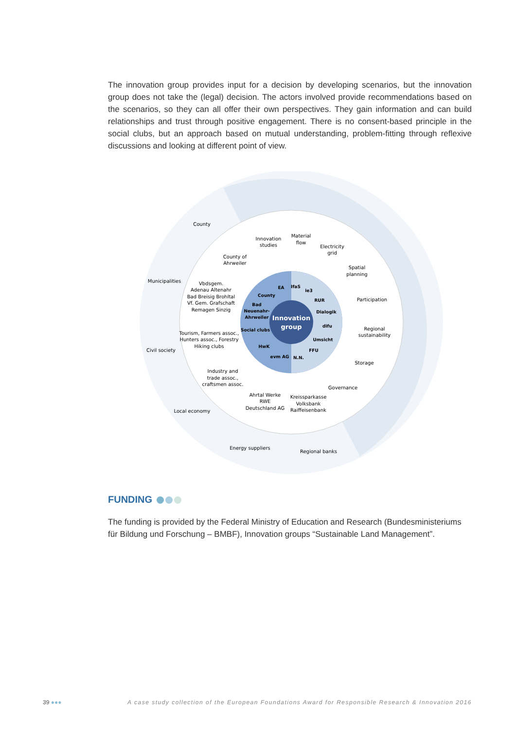The innovation group provides input for a decision by developing scenarios, but the innovation group does not take the (legal) decision. The actors involved provide recommendations based on the scenarios, so they can all offer their own perspectives. They gain information and can build relationships and trust through positive engagement. There is no consent-based principle in the social clubs, but an approach based on mutual understanding, problem-fitting through reflexive discussions and looking at different point of view.
Innovation
group
EA
IfaS
ie3
County
RUR
Bad
Neuenahr-
Ahrweiler
Dialogik
difu
Social clubs
Umsicht
HwK
FFU
evm AG
N.N.
County
County of
Ahrweiler
Innovation
studies
Material
flow
Electricity
grid
Spatial
planning
Municipalities
Vbdsgem.
Adenau Altenahr
Bad Breisig Brohltal
Vf. Gem. Grafschaft
Remagen Sinzig
Participation
Regional
sustainability
Tourism, Farmers assoc.,
Hunters assoc., Forestry
Hiking clubs
Civil society
Storage
Industry and
trade assoc.,
craftsmen assoc.
Governance
Ahrtal Werke
RWE
Deutschland AG
Kreissparkasse
Volksbank
Raiffeisenbank
Local economy
Energy suppliers
Regional banks
FUNDING
The funding is provided by the Federal Ministry of Education and Research (Bundesministeriums für Bildung und Forschung – BMBF), Innovation groups “Sustainable Land Management”.
39 ●●●
A case study collection of the European Foundations Award for Responsible Research & Innovation 2016